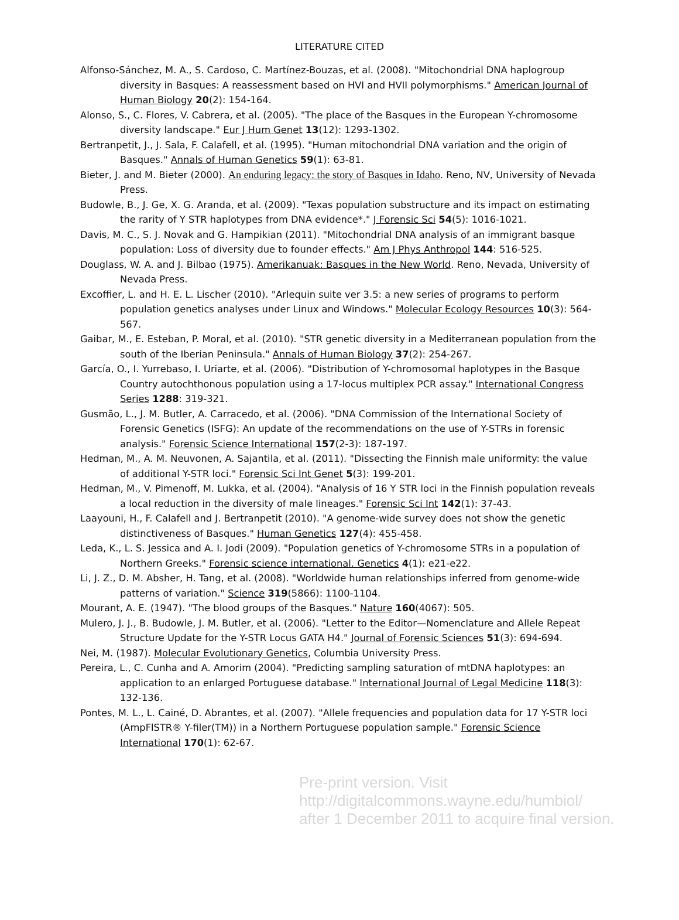LITERATURE CITED
Alfonso-Sánchez, M. A., S. Cardoso, C. Martínez-Bouzas, et al. (2008). "Mitochondrial DNA haplogroup diversity in Basques: A reassessment based on HVI and HVII polymorphisms." American Journal of Human Biology 20(2): 154-164.
Alonso, S., C. Flores, V. Cabrera, et al. (2005). "The place of the Basques in the European Y-chromosome diversity landscape." Eur J Hum Genet 13(12): 1293-1302.
Bertranpetit, J., J. Sala, F. Calafell, et al. (1995). "Human mitochondrial DNA variation and the origin of Basques." Annals of Human Genetics 59(1): 63-81.
Bieter, J. and M. Bieter (2000). An enduring legacy: the story of Basques in Idaho. Reno, NV, University of Nevada Press.
Budowle, B., J. Ge, X. G. Aranda, et al. (2009). "Texas population substructure and its impact on estimating the rarity of Y STR haplotypes from DNA evidence*." J Forensic Sci 54(5): 1016-1021.
Davis, M. C., S. J. Novak and G. Hampikian (2011). "Mitochondrial DNA analysis of an immigrant basque population: Loss of diversity due to founder effects." Am J Phys Anthropol 144: 516-525.
Douglass, W. A. and J. Bilbao (1975). Amerikanuak: Basques in the New World. Reno, Nevada, University of Nevada Press.
Excoffier, L. and H. E. L. Lischer (2010). "Arlequin suite ver 3.5: a new series of programs to perform population genetics analyses under Linux and Windows." Molecular Ecology Resources 10(3): 564-567.
Gaibar, M., E. Esteban, P. Moral, et al. (2010). "STR genetic diversity in a Mediterranean population from the south of the Iberian Peninsula." Annals of Human Biology 37(2): 254-267.
García, O., I. Yurrebaso, I. Uriarte, et al. (2006). "Distribution of Y-chromosomal haplotypes in the Basque Country autochthonous population using a 17-locus multiplex PCR assay." International Congress Series 1288: 319-321.
Gusmão, L., J. M. Butler, A. Carracedo, et al. (2006). "DNA Commission of the International Society of Forensic Genetics (ISFG): An update of the recommendations on the use of Y-STRs in forensic analysis." Forensic Science International 157(2-3): 187-197.
Hedman, M., A. M. Neuvonen, A. Sajantila, et al. (2011). "Dissecting the Finnish male uniformity: the value of additional Y-STR loci." Forensic Sci Int Genet 5(3): 199-201.
Hedman, M., V. Pimenoff, M. Lukka, et al. (2004). "Analysis of 16 Y STR loci in the Finnish population reveals a local reduction in the diversity of male lineages." Forensic Sci Int 142(1): 37-43.
Laayouni, H., F. Calafell and J. Bertranpetit (2010). "A genome-wide survey does not show the genetic distinctiveness of Basques." Human Genetics 127(4): 455-458.
Leda, K., L. S. Jessica and A. I. Jodi (2009). "Population genetics of Y-chromosome STRs in a population of Northern Greeks." Forensic science international. Genetics 4(1): e21-e22.
Li, J. Z., D. M. Absher, H. Tang, et al. (2008). "Worldwide human relationships inferred from genome-wide patterns of variation." Science 319(5866): 1100-1104.
Mourant, A. E. (1947). "The blood groups of the Basques." Nature 160(4067): 505.
Mulero, J. J., B. Budowle, J. M. Butler, et al. (2006). "Letter to the Editor—Nomenclature and Allele Repeat Structure Update for the Y-STR Locus GATA H4." Journal of Forensic Sciences 51(3): 694-694.
Nei, M. (1987). Molecular Evolutionary Genetics, Columbia University Press.
Pereira, L., C. Cunha and A. Amorim (2004). "Predicting sampling saturation of mtDNA haplotypes: an application to an enlarged Portuguese database." International Journal of Legal Medicine 118(3): 132-136.
Pontes, M. L., L. Cainé, D. Abrantes, et al. (2007). "Allele frequencies and population data for 17 Y-STR loci (AmpFlSTR® Y-filer(TM)) in a Northern Portuguese population sample." Forensic Science International 170(1): 62-67.
Pre-print version. Visit
http://digitalcommons.wayne.edu/humbiol/
after 1 December 2011 to acquire final version.